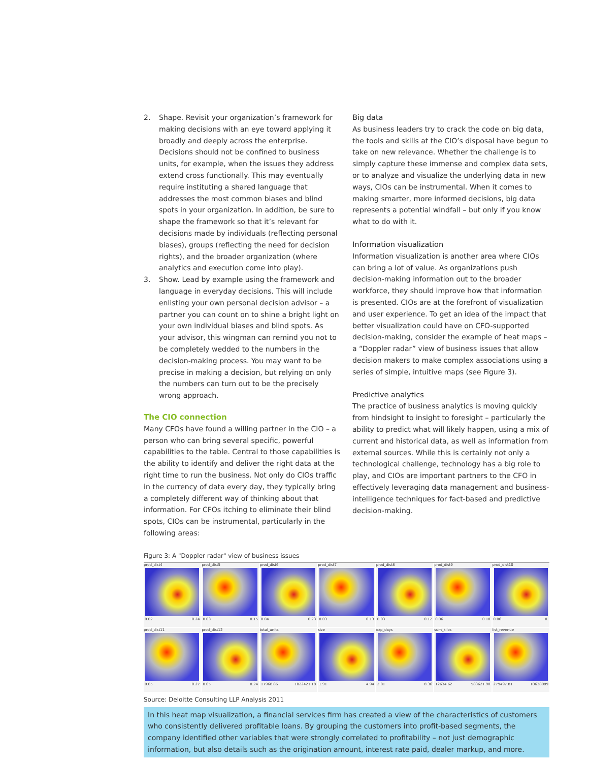2. Shape. Revisit your organization’s framework for making decisions with an eye toward applying it broadly and deeply across the enterprise. Decisions should not be confined to business units, for example, when the issues they address extend cross functionally. This may eventually require instituting a shared language that addresses the most common biases and blind spots in your organization. In addition, be sure to shape the framework so that it’s relevant for decisions made by individuals (reflecting personal biases), groups (reflecting the need for decision rights), and the broader organization (where analytics and execution come into play).
3. Show. Lead by example using the framework and language in everyday decisions. This will include enlisting your own personal decision advisor – a partner you can count on to shine a bright light on your own individual biases and blind spots. As your advisor, this wingman can remind you not to be completely wedded to the numbers in the decision-making process. You may want to be precise in making a decision, but relying on only the numbers can turn out to be the precisely wrong approach.
The CIO connection
Many CFOs have found a willing partner in the CIO – a person who can bring several specific, powerful capabilities to the table. Central to those capabilities is the ability to identify and deliver the right data at the right time to run the business. Not only do CIOs traffic in the currency of data every day, they typically bring a completely different way of thinking about that information. For CFOs itching to eliminate their blind spots, CIOs can be instrumental, particularly in the following areas:
Big data
As business leaders try to crack the code on big data, the tools and skills at the CIO’s disposal have begun to take on new relevance. Whether the challenge is to simply capture these immense and complex data sets, or to analyze and visualize the underlying data in new ways, CIOs can be instrumental. When it comes to making smarter, more informed decisions, big data represents a potential windfall – but only if you know what to do with it.
Information visualization
Information visualization is another area where CIOs can bring a lot of value. As organizations push decision-making information out to the broader workforce, they should improve how that information is presented. CIOs are at the forefront of visualization and user experience. To get an idea of the impact that better visualization could have on CFO-supported decision-making, consider the example of heat maps – a “Doppler radar” view of business issues that allow decision makers to make complex associations using a series of simple, intuitive maps (see Figure 3).
Predictive analytics
The practice of business analytics is moving quickly from hindsight to insight to foresight – particularly the ability to predict what will likely happen, using a mix of current and historical data, as well as information from external sources. While this is certainly not only a technological challenge, technology has a big role to play, and CIOs are important partners to the CFO in effectively leveraging data management and business-intelligence techniques for fact-based and predictive decision-making.
Figure 3: A "Doppler radar" view of business issues
prod_dist4
0.02 0.24
prod_dist5
0.03 0.15
prod_dist6
0.04 0.23
prod_dist7
0.03 0.13
prod_dist8
0.03 0.12
prod_dist9
0.06 0.10
prod_dist10
0.06 0.
prod_dist11
0.05 0.27
prod_dist12
0.05 0.24
total_units
17968.86 1022421.18
size
1.91 4.94
exp_days
2.81 8.36
sum_kilos
12634.62 583621.90
list_revenue
279497.81 10638089
Source: Deloitte Consulting LLP Analysis 2011
In this heat map visualization, a financial services firm has created a view of the characteristics of customers who consistently delivered profitable loans. By grouping the customers into profit-based segments, the company identified other variables that were strongly correlated to profitability – not just demographic information, but also details such as the origination amount, interest rate paid, dealer markup, and more.